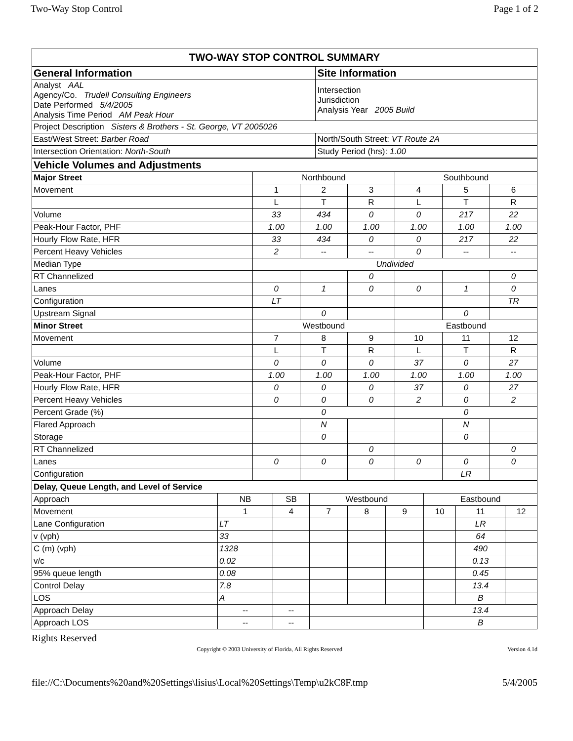Two-Way Stop Control Page 1 of 2
| TWO-WAY STOP CONTROL SUMMARY | |
| General Information | Site Information |
| Analyst AAL Agency/Co. Trudell Consulting Engineers Date Performed 5/4/2005 Analysis Time Period AM Peak Hour | Intersection Jurisdiction Analysis Year 2005 Build |
| Project Description Sisters & Brothers - St. George, VT 2005026 | |
| East/West Street: Barber Road | North/South Street: VT Route 2A |
| Intersection Orientation: North-South | Study Period (hrs): 1.00 |
| Vehicle Volumes and Adjustments | | | | | | |
| --- | --- | --- | --- | --- | --- | --- |
| Major Street | Northbound | | | Southbound | | |
| Movement | 1 | 2 | 3 | 4 | 5 | 6 |
| | L | T | R | L | T | R |
| Volume | 33 | 434 | 0 | 0 | 217 | 22 |
| Peak-Hour Factor, PHF | 1.00 | 1.00 | 1.00 | 1.00 | 1.00 | 1.00 |
| Hourly Flow Rate, HFR | 33 | 434 | 0 | 0 | 217 | 22 |
| Percent Heavy Vehicles | 2 | -- | -- | 0 | -- | -- |
| Median Type | Undivided | | | | | |
| RT Channelized | | | 0 | | | 0 |
| Lanes | 0 | 1 | 0 | 0 | 1 | 0 |
| Configuration | LT | | | | | TR |
| Upstream Signal | | 0 | | | 0 | |
| Minor Street | Westbound | | | Eastbound | | |
| Movement | 7 | 8 | 9 | 10 | 11 | 12 |
| | L | T | R | L | T | R |
| Volume | 0 | 0 | 0 | 37 | 0 | 27 |
| Peak-Hour Factor, PHF | 1.00 | 1.00 | 1.00 | 1.00 | 1.00 | 1.00 |
| Hourly Flow Rate, HFR | 0 | 0 | 0 | 37 | 0 | 27 |
| Percent Heavy Vehicles | 0 | 0 | 0 | 2 | 0 | 2 |
| Percent Grade (%) | 0 | | | 0 | | |
| Flared Approach | | N | | | N | |
| Storage | | 0 | | | 0 | |
| RT Channelized | | | 0 | | | 0 |
| Lanes | 0 | 0 | 0 | 0 | 0 | 0 |
| Configuration | | | | | LR | |
| Delay, Queue Length, and Level of Service | | | | | | | | |
| Approach | NB | SB | Westbound | | | Eastbound | | |
| Movement | 1 | 4 | 7 | 8 | 9 | 10 | 11 | 12 |
| Lane Configuration | LT | | | | | | LR | |
| v (vph) | 33 | | | | | | 64 | |
| C (m) (vph) | 1328 | | | | | | 490 | |
| v/c | 0.02 | | | | | | 0.13 | |
| 95% queue length | 0.08 | | | | | | 0.45 | |
| Control Delay | 7.8 | | | | | | 13.4 | |
| LOS | A | | | | | | B | |
| Approach Delay | -- | -- | | | | 13.4 | | |
| Approach LOS | -- | -- | | | | B | | |
Rights Reserved
Copyright © 2003 University of Florida, All Rights Reserved Version 4.1d
file://C:\Documents%20and%20Settings\lisius\Local%20Settings\Temp\u2kC8F.tmp 5/4/2005